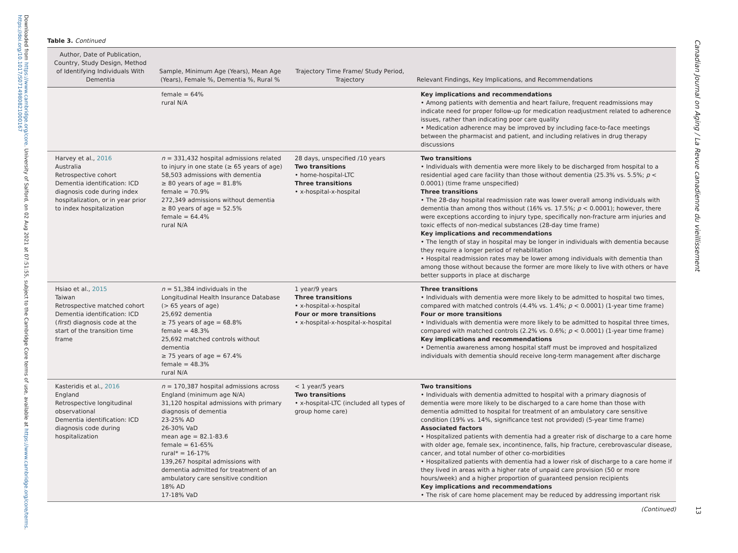Downloaded from https://www.cambridge.org/core. University of Salford, on 02 Aug 2021 at 07:51:55, subject to the Cambridge Core terms of use, available at https://www.cambridge.org/core/terms. https://doi.org/10.1017/S0714980821000167
Canadian Journal on Aging / La Revue canadienne du vieillissement
13
Table 3. Continued
| Author, Date of Publication, Country, Study Design, Method of Identifying Individuals With Dementia | Sample, Minimum Age (Years), Mean Age (Years), Female %, Dementia %, Rural % | Trajectory Time Frame/ Study Period, Trajectory | Relevant Findings, Key Implications, and Recommendations |
| --- | --- | --- | --- |
| | female = 64% rural N/A | | Key implications and recommendations • Among patients with dementia and heart failure, frequent readmissions may indicate need for proper follow-up for medication readjustment related to adherence issues, rather than indicating poor care quality • Medication adherence may be improved by including face-to-face meetings between the pharmacist and patient, and including relatives in drug therapy discussions |
| Harvey et al., 2016 Australia Retrospective cohort Dementia identification: ICD diagnosis code during index hospitalization, or in year prior to index hospitalization | n = 331,432 hospital admissions related to injury in one state (≥ 65 years of age) 58,503 admissions with dementia ≥ 80 years of age = 81.8% female = 70.9% 272,349 admissions without dementia ≥ 80 years of age = 52.5% female = 64.4% rural N/A | 28 days, unspecified /10 years Two transitions • home-hospital-LTC Three transitions • x-hospital-x-hospital | Two transitions • Individuals with dementia were more likely to be discharged from hospital to a residential aged care facility than those without dementia (25.3% vs. 5.5%; p < 0.0001) (time frame unspecified) Three transitions • The 28-day hospital readmission rate was lower overall among individuals with dementia than among thos without (16% vs. 17.5%; p < 0.0001); however, there were exceptions according to injury type, specifically non-fracture arm injuries and toxic effects of non-medical substances (28-day time frame) Key implications and recommendations • The length of stay in hospital may be longer in individuals with dementia because they require a longer period of rehabilitation • Hospital readmission rates may be lower among individuals with dementia than among those without because the former are more likely to live with others or have better supports in place at discharge |
| Hsiao et al., 2015 Taiwan Retrospective matched cohort Dementia identification: ICD ( first ) diagnosis code at the start of the transition time frame | n = 51,384 individuals in the Longitudinal Health Insurance Database (> 65 years of age) 25,692 dementia ≥ 75 years of age = 68.8% female = 48.3% 25,692 matched controls without dementia ≥ 75 years of age = 67.4% female = 48.3% rural N/A | 1 year/9 years Three transitions • x-hospital-x-hospital Four or more transitions • x-hospital-x-hospital-x-hospital | Three transitions • Individuals with dementia were more likely to be admitted to hospital two times, compared with matched controls (4.4% vs. 1.4%; p < 0.0001) (1-year time frame) Four or more transitions • Individuals with dementia were more likely to be admitted to hospital three times, compared with matched controls (2.2% vs. 0.6%; p < 0.0001) (1-year time frame) Key implications and recommendations • Dementia awareness among hospital staff must be improved and hospitalized individuals with dementia should receive long-term management after discharge |
| Kasteridis et al., 2016 England Retrospective longitudinal observational Dementia identification: ICD diagnosis code during hospitalization | n = 170,387 hospital admissions across England (minimum age N/A) 31,120 hospital admissions with primary diagnosis of dementia 23-25% AD 26-30% VaD mean age = 82.1-83.6 female = 61-65% rural* = 16-17% 139,267 hospital admissions with dementia admitted for treatment of an ambulatory care sensitive condition 18% AD 17-18% VaD | < 1 year/5 years Two transitions • x-hospital-LTC (included all types of group home care) | Two transitions • Individuals with dementia admitted to hospital with a primary diagnosis of dementia were more likely to be discharged to a care home than those with dementia admitted to hospital for treatment of an ambulatory care sensitive condition (19% vs. 14%, significance test not provided) (5-year time frame) Associated factors • Hospitalized patients with dementia had a greater risk of discharge to a care home with older age, female sex, incontinence, falls, hip fracture, cerebrovascular disease, cancer, and total number of other co-morbidities • Hospitalized patients with dementia had a lower risk of discharge to a care home if they lived in areas with a higher rate of unpaid care provision (50 or more hours/week) and a higher proportion of guaranteed pension recipients Key implications and recommendations • The risk of care home placement may be reduced by addressing important risk |
(Continued)